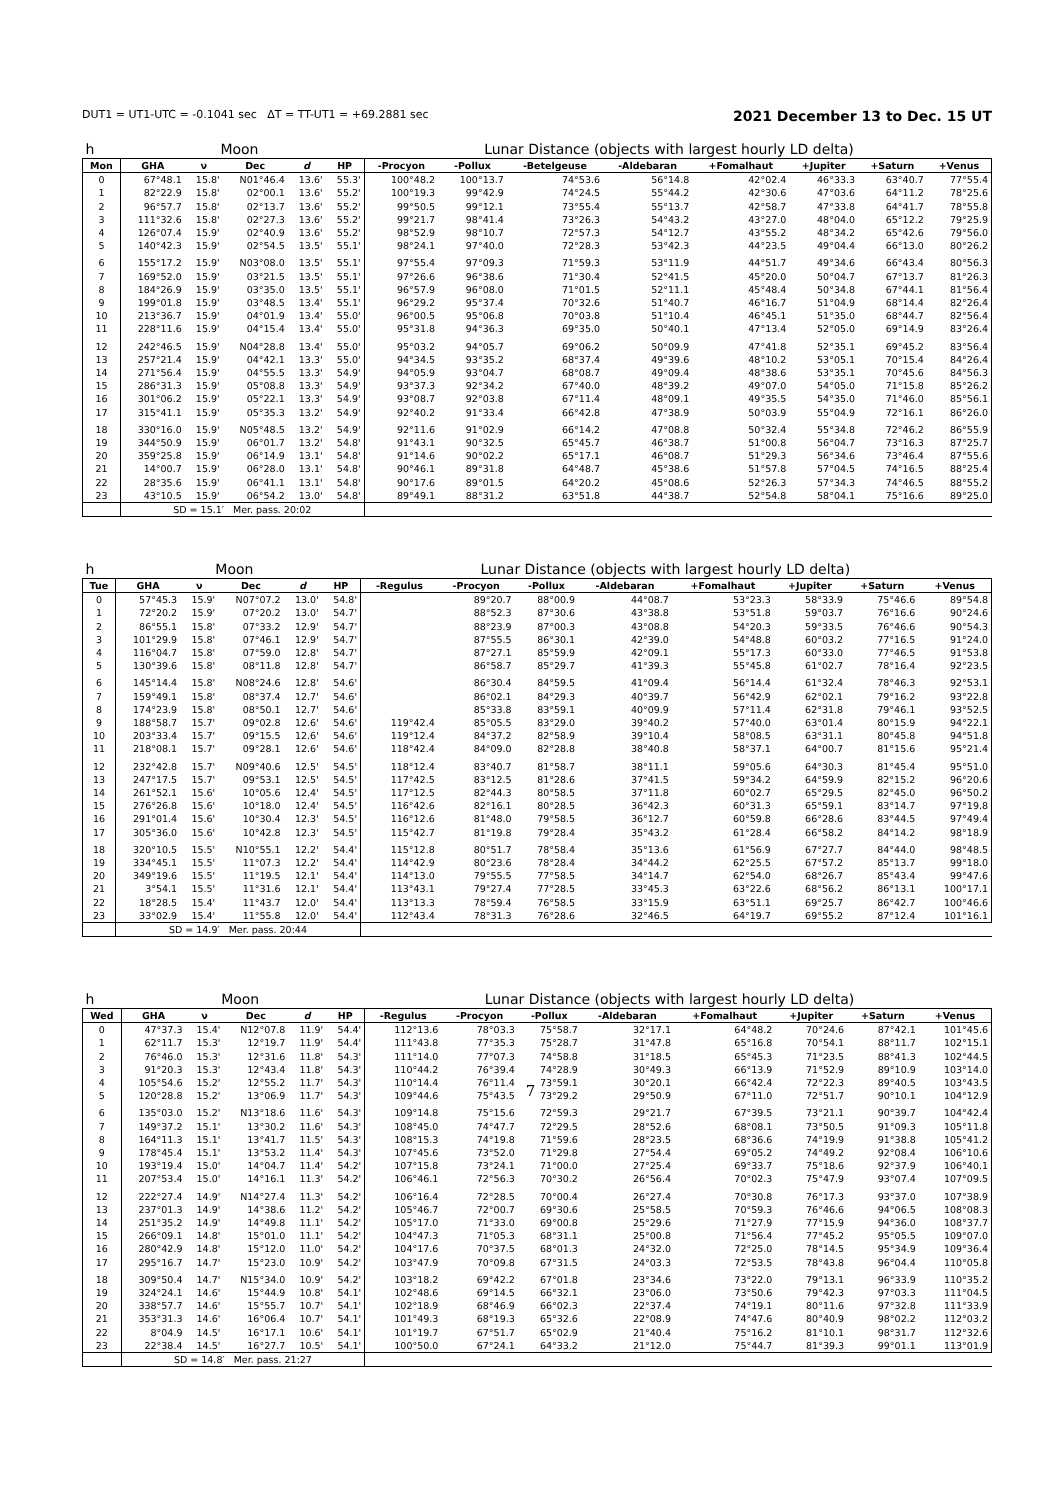DUT1 = UT1-UTC = -0.1041 sec ΔT = TT-UT1 = +69.2881 sec 2021 December 13 to Dec. 15 UT
| h | Moon | | | | | Lunar Distance (objects with largest hourly LD delta) | | | | | | | |
| Mon | GHA | ν | Dec | d | HP | -Procyon | -Pollux | -Betelgeuse | -Aldebaran | +Fomalhaut | +Jupiter | +Saturn | +Venus |
| 0 | 67°48.1 | 15.8' | N01°46.4 | 13.6' | 55.3' | 100°48.2 | 100°13.7 | 74°53.6 | 56°14.8 | 42°02.4 | 46°33.3 | 63°40.7 | 77°55.4 |
| 1 | 82°22.9 | 15.8' | 02°00.1 | 13.6' | 55.2' | 100°19.3 | 99°42.9 | 74°24.5 | 55°44.2 | 42°30.6 | 47°03.6 | 64°11.2 | 78°25.6 |
| 2 | 96°57.7 | 15.8' | 02°13.7 | 13.6' | 55.2' | 99°50.5 | 99°12.1 | 73°55.4 | 55°13.7 | 42°58.7 | 47°33.8 | 64°41.7 | 78°55.8 |
| 3 | 111°32.6 | 15.8' | 02°27.3 | 13.6' | 55.2' | 99°21.7 | 98°41.4 | 73°26.3 | 54°43.2 | 43°27.0 | 48°04.0 | 65°12.2 | 79°25.9 |
| 4 | 126°07.4 | 15.9' | 02°40.9 | 13.6' | 55.2' | 98°52.9 | 98°10.7 | 72°57.3 | 54°12.7 | 43°55.2 | 48°34.2 | 65°42.6 | 79°56.0 |
| 5 | 140°42.3 | 15.9' | 02°54.5 | 13.5' | 55.1' | 98°24.1 | 97°40.0 | 72°28.3 | 53°42.3 | 44°23.5 | 49°04.4 | 66°13.0 | 80°26.2 |
| 6 | 155°17.2 | 15.9' | N03°08.0 | 13.5' | 55.1' | 97°55.4 | 97°09.3 | 71°59.3 | 53°11.9 | 44°51.7 | 49°34.6 | 66°43.4 | 80°56.3 |
| 7 | 169°52.0 | 15.9' | 03°21.5 | 13.5' | 55.1' | 97°26.6 | 96°38.6 | 71°30.4 | 52°41.5 | 45°20.0 | 50°04.7 | 67°13.7 | 81°26.3 |
| 8 | 184°26.9 | 15.9' | 03°35.0 | 13.5' | 55.1' | 96°57.9 | 96°08.0 | 71°01.5 | 52°11.1 | 45°48.4 | 50°34.8 | 67°44.1 | 81°56.4 |
| 9 | 199°01.8 | 15.9' | 03°48.5 | 13.4' | 55.1' | 96°29.2 | 95°37.4 | 70°32.6 | 51°40.7 | 46°16.7 | 51°04.9 | 68°14.4 | 82°26.4 |
| 10 | 213°36.7 | 15.9' | 04°01.9 | 13.4' | 55.0' | 96°00.5 | 95°06.8 | 70°03.8 | 51°10.4 | 46°45.1 | 51°35.0 | 68°44.7 | 82°56.4 |
| 11 | 228°11.6 | 15.9' | 04°15.4 | 13.4' | 55.0' | 95°31.8 | 94°36.3 | 69°35.0 | 50°40.1 | 47°13.4 | 52°05.0 | 69°14.9 | 83°26.4 |
| 12 | 242°46.5 | 15.9' | N04°28.8 | 13.4' | 55.0' | 95°03.2 | 94°05.7 | 69°06.2 | 50°09.9 | 47°41.8 | 52°35.1 | 69°45.2 | 83°56.4 |
| 13 | 257°21.4 | 15.9' | 04°42.1 | 13.3' | 55.0' | 94°34.5 | 93°35.2 | 68°37.4 | 49°39.6 | 48°10.2 | 53°05.1 | 70°15.4 | 84°26.4 |
| 14 | 271°56.4 | 15.9' | 04°55.5 | 13.3' | 54.9' | 94°05.9 | 93°04.7 | 68°08.7 | 49°09.4 | 48°38.6 | 53°35.1 | 70°45.6 | 84°56.3 |
| 15 | 286°31.3 | 15.9' | 05°08.8 | 13.3' | 54.9' | 93°37.3 | 92°34.2 | 67°40.0 | 48°39.2 | 49°07.0 | 54°05.0 | 71°15.8 | 85°26.2 |
| 16 | 301°06.2 | 15.9' | 05°22.1 | 13.3' | 54.9' | 93°08.7 | 92°03.8 | 67°11.4 | 48°09.1 | 49°35.5 | 54°35.0 | 71°46.0 | 85°56.1 |
| 17 | 315°41.1 | 15.9' | 05°35.3 | 13.2' | 54.9' | 92°40.2 | 91°33.4 | 66°42.8 | 47°38.9 | 50°03.9 | 55°04.9 | 72°16.1 | 86°26.0 |
| 18 | 330°16.0 | 15.9' | N05°48.5 | 13.2' | 54.9' | 92°11.6 | 91°02.9 | 66°14.2 | 47°08.8 | 50°32.4 | 55°34.8 | 72°46.2 | 86°55.9 |
| 19 | 344°50.9 | 15.9' | 06°01.7 | 13.2' | 54.8' | 91°43.1 | 90°32.5 | 65°45.7 | 46°38.7 | 51°00.8 | 56°04.7 | 73°16.3 | 87°25.7 |
| 20 | 359°25.8 | 15.9' | 06°14.9 | 13.1' | 54.8' | 91°14.6 | 90°02.2 | 65°17.1 | 46°08.7 | 51°29.3 | 56°34.6 | 73°46.4 | 87°55.6 |
| 21 | 14°00.7 | 15.9' | 06°28.0 | 13.1' | 54.8' | 90°46.1 | 89°31.8 | 64°48.7 | 45°38.6 | 51°57.8 | 57°04.5 | 74°16.5 | 88°25.4 |
| 22 | 28°35.6 | 15.9' | 06°41.1 | 13.1' | 54.8' | 90°17.6 | 89°01.5 | 64°20.2 | 45°08.6 | 52°26.3 | 57°34.3 | 74°46.5 | 88°55.2 |
| 23 | 43°10.5 | 15.9' | 06°54.2 | 13.0' | 54.8' | 89°49.1 | 88°31.2 | 63°51.8 | 44°38.7 | 52°54.8 | 58°04.1 | 75°16.6 | 89°25.0 |
| | SD = 15.1′ Mer. pass. 20:02 | | | | | | | | | | | | |
| h | Moon | | | | | Lunar Distance (objects with largest hourly LD delta) | | | | | | | |
| Tue | GHA | ν | Dec | d | HP | -Regulus | -Procyon | -Pollux | -Aldebaran | +Fomalhaut | +Jupiter | +Saturn | +Venus |
| 0 | 57°45.3 | 15.9' | N07°07.2 | 13.0' | 54.8' | | 89°20.7 | 88°00.9 | 44°08.7 | 53°23.3 | 58°33.9 | 75°46.6 | 89°54.8 |
| 1 | 72°20.2 | 15.9' | 07°20.2 | 13.0' | 54.7' | | 88°52.3 | 87°30.6 | 43°38.8 | 53°51.8 | 59°03.7 | 76°16.6 | 90°24.6 |
| 2 | 86°55.1 | 15.8' | 07°33.2 | 12.9' | 54.7' | | 88°23.9 | 87°00.3 | 43°08.8 | 54°20.3 | 59°33.5 | 76°46.6 | 90°54.3 |
| 3 | 101°29.9 | 15.8' | 07°46.1 | 12.9' | 54.7' | | 87°55.5 | 86°30.1 | 42°39.0 | 54°48.8 | 60°03.2 | 77°16.5 | 91°24.0 |
| 4 | 116°04.7 | 15.8' | 07°59.0 | 12.8' | 54.7' | | 87°27.1 | 85°59.9 | 42°09.1 | 55°17.3 | 60°33.0 | 77°46.5 | 91°53.8 |
| 5 | 130°39.6 | 15.8' | 08°11.8 | 12.8' | 54.7' | | 86°58.7 | 85°29.7 | 41°39.3 | 55°45.8 | 61°02.7 | 78°16.4 | 92°23.5 |
| 6 | 145°14.4 | 15.8' | N08°24.6 | 12.8' | 54.6' | | 86°30.4 | 84°59.5 | 41°09.4 | 56°14.4 | 61°32.4 | 78°46.3 | 92°53.1 |
| 7 | 159°49.1 | 15.8' | 08°37.4 | 12.7' | 54.6' | | 86°02.1 | 84°29.3 | 40°39.7 | 56°42.9 | 62°02.1 | 79°16.2 | 93°22.8 |
| 8 | 174°23.9 | 15.8' | 08°50.1 | 12.7' | 54.6' | | 85°33.8 | 83°59.1 | 40°09.9 | 57°11.4 | 62°31.8 | 79°46.1 | 93°52.5 |
| 9 | 188°58.7 | 15.7' | 09°02.8 | 12.6' | 54.6' | 119°42.4 | 85°05.5 | 83°29.0 | 39°40.2 | 57°40.0 | 63°01.4 | 80°15.9 | 94°22.1 |
| 10 | 203°33.4 | 15.7' | 09°15.5 | 12.6' | 54.6' | 119°12.4 | 84°37.2 | 82°58.9 | 39°10.4 | 58°08.5 | 63°31.1 | 80°45.8 | 94°51.8 |
| 11 | 218°08.1 | 15.7' | 09°28.1 | 12.6' | 54.6' | 118°42.4 | 84°09.0 | 82°28.8 | 38°40.8 | 58°37.1 | 64°00.7 | 81°15.6 | 95°21.4 |
| 12 | 232°42.8 | 15.7' | N09°40.6 | 12.5' | 54.5' | 118°12.4 | 83°40.7 | 81°58.7 | 38°11.1 | 59°05.6 | 64°30.3 | 81°45.4 | 95°51.0 |
| 13 | 247°17.5 | 15.7' | 09°53.1 | 12.5' | 54.5' | 117°42.5 | 83°12.5 | 81°28.6 | 37°41.5 | 59°34.2 | 64°59.9 | 82°15.2 | 96°20.6 |
| 14 | 261°52.1 | 15.6' | 10°05.6 | 12.4' | 54.5' | 117°12.5 | 82°44.3 | 80°58.5 | 37°11.8 | 60°02.7 | 65°29.5 | 82°45.0 | 96°50.2 |
| 15 | 276°26.8 | 15.6' | 10°18.0 | 12.4' | 54.5' | 116°42.6 | 82°16.1 | 80°28.5 | 36°42.3 | 60°31.3 | 65°59.1 | 83°14.7 | 97°19.8 |
| 16 | 291°01.4 | 15.6' | 10°30.4 | 12.3' | 54.5' | 116°12.6 | 81°48.0 | 79°58.5 | 36°12.7 | 60°59.8 | 66°28.6 | 83°44.5 | 97°49.4 |
| 17 | 305°36.0 | 15.6' | 10°42.8 | 12.3' | 54.5' | 115°42.7 | 81°19.8 | 79°28.4 | 35°43.2 | 61°28.4 | 66°58.2 | 84°14.2 | 98°18.9 |
| 18 | 320°10.5 | 15.5' | N10°55.1 | 12.2' | 54.4' | 115°12.8 | 80°51.7 | 78°58.4 | 35°13.6 | 61°56.9 | 67°27.7 | 84°44.0 | 98°48.5 |
| 19 | 334°45.1 | 15.5' | 11°07.3 | 12.2' | 54.4' | 114°42.9 | 80°23.6 | 78°28.4 | 34°44.2 | 62°25.5 | 67°57.2 | 85°13.7 | 99°18.0 |
| 20 | 349°19.6 | 15.5' | 11°19.5 | 12.1' | 54.4' | 114°13.0 | 79°55.5 | 77°58.5 | 34°14.7 | 62°54.0 | 68°26.7 | 85°43.4 | 99°47.6 |
| 21 | 3°54.1 | 15.5' | 11°31.6 | 12.1' | 54.4' | 113°43.1 | 79°27.4 | 77°28.5 | 33°45.3 | 63°22.6 | 68°56.2 | 86°13.1 | 100°17.1 |
| 22 | 18°28.5 | 15.4' | 11°43.7 | 12.0' | 54.4' | 113°13.3 | 78°59.4 | 76°58.5 | 33°15.9 | 63°51.1 | 69°25.7 | 86°42.7 | 100°46.6 |
| 23 | 33°02.9 | 15.4' | 11°55.8 | 12.0' | 54.4' | 112°43.4 | 78°31.3 | 76°28.6 | 32°46.5 | 64°19.7 | 69°55.2 | 87°12.4 | 101°16.1 |
| | SD = 14.9′ Mer. pass. 20:44 | | | | | | | | | | | | |
| h | Moon | | | | | Lunar Distance (objects with largest hourly LD delta) | | | | | | | |
| Wed | GHA | ν | Dec | d | HP | -Regulus | -Procyon | -Pollux | -Aldebaran | +Fomalhaut | +Jupiter | +Saturn | +Venus |
| 0 | 47°37.3 | 15.4' | N12°07.8 | 11.9' | 54.4' | 112°13.6 | 78°03.3 | 75°58.7 | 32°17.1 | 64°48.2 | 70°24.6 | 87°42.1 | 101°45.6 |
| 1 | 62°11.7 | 15.3' | 12°19.7 | 11.9' | 54.4' | 111°43.8 | 77°35.3 | 75°28.7 | 31°47.8 | 65°16.8 | 70°54.1 | 88°11.7 | 102°15.1 |
| 2 | 76°46.0 | 15.3' | 12°31.6 | 11.8' | 54.3' | 111°14.0 | 77°07.3 | 74°58.8 | 31°18.5 | 65°45.3 | 71°23.5 | 88°41.3 | 102°44.5 |
| 3 | 91°20.3 | 15.3' | 12°43.4 | 11.8' | 54.3' | 110°44.2 | 76°39.4 | 74°28.9 | 30°49.3 | 66°13.9 | 71°52.9 | 89°10.9 | 103°14.0 |
| 4 | 105°54.6 | 15.2' | 12°55.2 | 11.7' | 54.3' | 110°14.4 | 76°11.4 | 73°59.1 | 30°20.1 | 66°42.4 | 72°22.3 | 89°40.5 | 103°43.5 |
| 5 | 120°28.8 | 15.2' | 13°06.9 | 11.7' | 54.3' | 109°44.6 | 75°43.5 | 73°29.2 | 29°50.9 | 67°11.0 | 72°51.7 | 90°10.1 | 104°12.9 |
| 6 | 135°03.0 | 15.2' | N13°18.6 | 11.6' | 54.3' | 109°14.8 | 75°15.6 | 72°59.3 | 29°21.7 | 67°39.5 | 73°21.1 | 90°39.7 | 104°42.4 |
| 7 | 149°37.2 | 15.1' | 13°30.2 | 11.6' | 54.3' | 108°45.0 | 74°47.7 | 72°29.5 | 28°52.6 | 68°08.1 | 73°50.5 | 91°09.3 | 105°11.8 |
| 8 | 164°11.3 | 15.1' | 13°41.7 | 11.5' | 54.3' | 108°15.3 | 74°19.8 | 71°59.6 | 28°23.5 | 68°36.6 | 74°19.9 | 91°38.8 | 105°41.2 |
| 9 | 178°45.4 | 15.1' | 13°53.2 | 11.4' | 54.3' | 107°45.6 | 73°52.0 | 71°29.8 | 27°54.4 | 69°05.2 | 74°49.2 | 92°08.4 | 106°10.6 |
| 10 | 193°19.4 | 15.0' | 14°04.7 | 11.4' | 54.2' | 107°15.8 | 73°24.1 | 71°00.0 | 27°25.4 | 69°33.7 | 75°18.6 | 92°37.9 | 106°40.1 |
| 11 | 207°53.4 | 15.0' | 14°16.1 | 11.3' | 54.2' | 106°46.1 | 72°56.3 | 70°30.2 | 26°56.4 | 70°02.3 | 75°47.9 | 93°07.4 | 107°09.5 |
| 12 | 222°27.4 | 14.9' | N14°27.4 | 11.3' | 54.2' | 106°16.4 | 72°28.5 | 70°00.4 | 26°27.4 | 70°30.8 | 76°17.3 | 93°37.0 | 107°38.9 |
| 13 | 237°01.3 | 14.9' | 14°38.6 | 11.2' | 54.2' | 105°46.7 | 72°00.7 | 69°30.6 | 25°58.5 | 70°59.3 | 76°46.6 | 94°06.5 | 108°08.3 |
| 14 | 251°35.2 | 14.9' | 14°49.8 | 11.1' | 54.2' | 105°17.0 | 71°33.0 | 69°00.8 | 25°29.6 | 71°27.9 | 77°15.9 | 94°36.0 | 108°37.7 |
| 15 | 266°09.1 | 14.8' | 15°01.0 | 11.1' | 54.2' | 104°47.3 | 71°05.3 | 68°31.1 | 25°00.8 | 71°56.4 | 77°45.2 | 95°05.5 | 109°07.0 |
| 16 | 280°42.9 | 14.8' | 15°12.0 | 11.0' | 54.2' | 104°17.6 | 70°37.5 | 68°01.3 | 24°32.0 | 72°25.0 | 78°14.5 | 95°34.9 | 109°36.4 |
| 17 | 295°16.7 | 14.7' | 15°23.0 | 10.9' | 54.2' | 103°47.9 | 70°09.8 | 67°31.5 | 24°03.3 | 72°53.5 | 78°43.8 | 96°04.4 | 110°05.8 |
| 18 | 309°50.4 | 14.7' | N15°34.0 | 10.9' | 54.2' | 103°18.2 | 69°42.2 | 67°01.8 | 23°34.6 | 73°22.0 | 79°13.1 | 96°33.9 | 110°35.2 |
| 19 | 324°24.1 | 14.6' | 15°44.9 | 10.8' | 54.1' | 102°48.6 | 69°14.5 | 66°32.1 | 23°06.0 | 73°50.6 | 79°42.3 | 97°03.3 | 111°04.5 |
| 20 | 338°57.7 | 14.6' | 15°55.7 | 10.7' | 54.1' | 102°18.9 | 68°46.9 | 66°02.3 | 22°37.4 | 74°19.1 | 80°11.6 | 97°32.8 | 111°33.9 |
| 21 | 353°31.3 | 14.6' | 16°06.4 | 10.7' | 54.1' | 101°49.3 | 68°19.3 | 65°32.6 | 22°08.9 | 74°47.6 | 80°40.9 | 98°02.2 | 112°03.2 |
| 22 | 8°04.9 | 14.5' | 16°17.1 | 10.6' | 54.1' | 101°19.7 | 67°51.7 | 65°02.9 | 21°40.4 | 75°16.2 | 81°10.1 | 98°31.7 | 112°32.6 |
| 23 | 22°38.4 | 14.5' | 16°27.7 | 10.5' | 54.1' | 100°50.0 | 67°24.1 | 64°33.2 | 21°12.0 | 75°44.7 | 81°39.3 | 99°01.1 | 113°01.9 |
| | SD = 14.8′ Mer. pass. 21:27 | | | | | | | | | | | | |
7